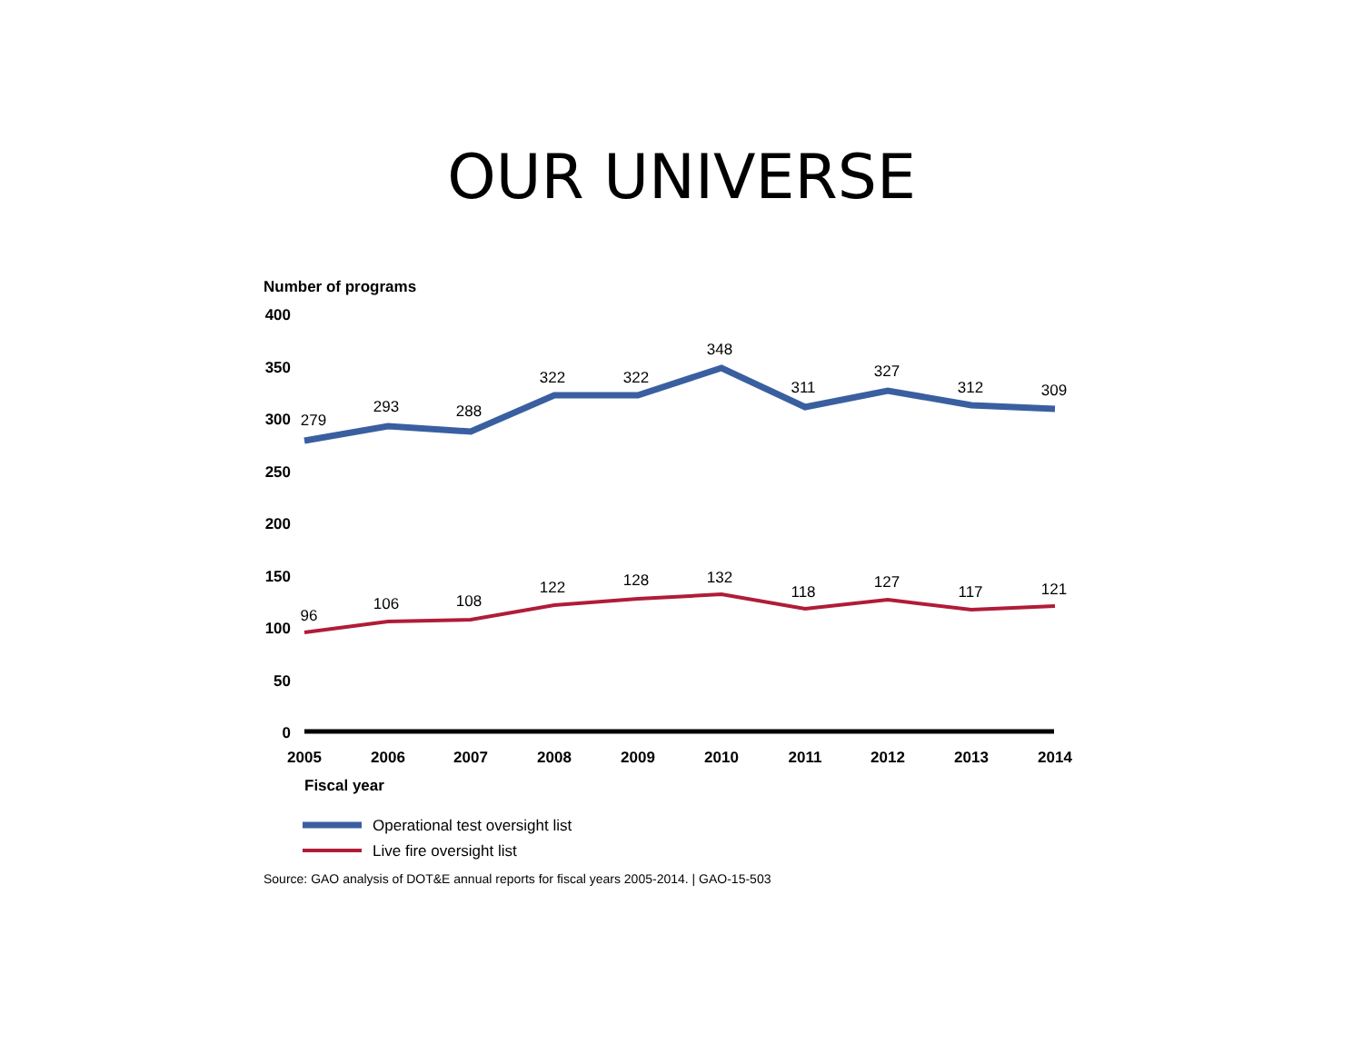OUR UNIVERSE
Number of programs
400
350
300
250
200
150
100
50
0
279
293
288
322
322
348
311
327
312
309
96
106
108
122
128
132
118
127
117
121
2005
2006
2007
2008
2009
2010
2011
2012
2013
2014
Fiscal year
Operational test oversight list
Live fire oversight list
Source: GAO analysis of DOT&E annual reports for fiscal years 2005-2014. | GAO-15-503